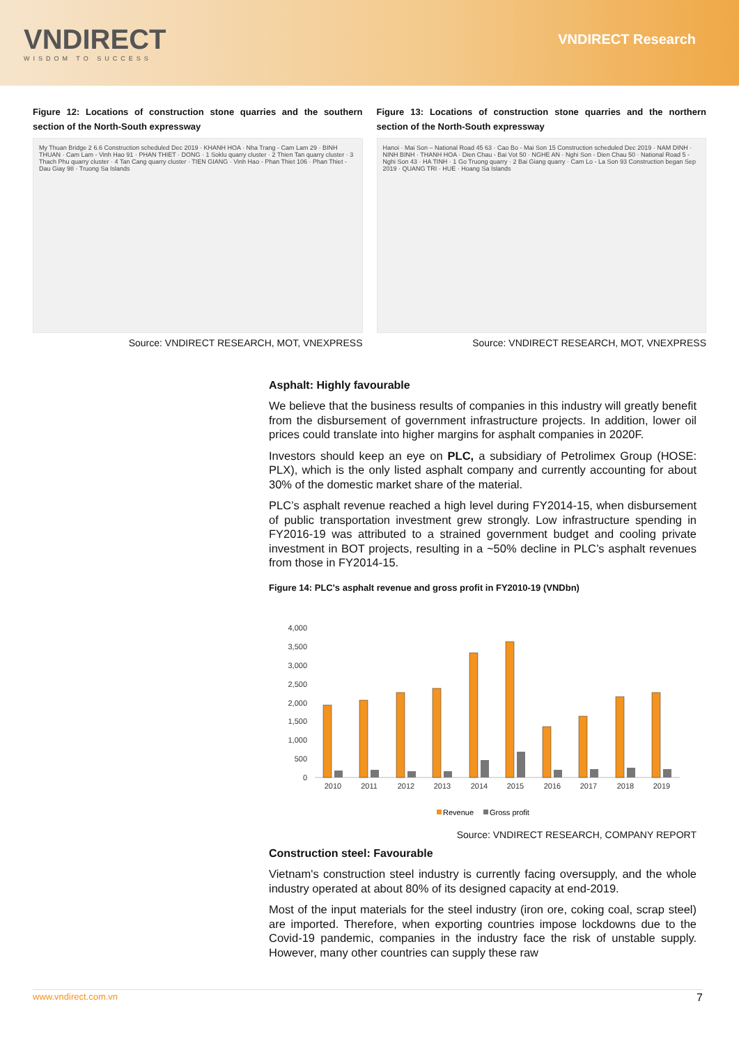VNDIRECT
WISDOM TO SUCCESS
VNDIRECT Research
Figure 12: Locations of construction stone quarries and the southern section of the North-South expressway
My Thuan Bridge 2 6.6 Construction scheduled Dec 2019 · KHANH HOA · Nha Trang - Cam Lam 29 · BINH THUAN · Cam Lam - Vinh Hao 91 · PHAN THIET · DONG · 1 Soklu quarry cluster · 2 Thien Tan quarry cluster · 3 Thach Phu quarry cluster · 4 Tan Cang quarry cluster · TIEN GIANG · Vinh Hao - Phan Thiet 106 · Phan Thiet - Dau Giay 98 · Truong Sa Islands
Source: VNDIRECT RESEARCH, MOT, VNEXPRESS
Figure 13: Locations of construction stone quarries and the northern section of the North-South expressway
Hanoi · Mai Son – National Road 45 63 · Cao Bo - Mai Son 15 Construction scheduled Dec 2019 · NAM DINH · NINH BINH · THANH HOA · Dien Chau - Bai Vot 50 · NGHE AN · Nghi Son - Dien Chau 50 · National Road 5 - Nghi Son 43 · HA TINH · 1 Go Truong quarry · 2 Bai Giang quarry · Cam Lo - La Son 93 Construction began Sep 2019 · QUANG TRI · HUE · Hoang Sa Islands
Source: VNDIRECT RESEARCH, MOT, VNEXPRESS
Asphalt: Highly favourable
We believe that the business results of companies in this industry will greatly benefit from the disbursement of government infrastructure projects. In addition, lower oil prices could translate into higher margins for asphalt companies in 2020F.
Investors should keep an eye on PLC, a subsidiary of Petrolimex Group (HOSE: PLX), which is the only listed asphalt company and currently accounting for about 30% of the domestic market share of the material.
PLC’s asphalt revenue reached a high level during FY2014-15, when disbursement of public transportation investment grew strongly. Low infrastructure spending in FY2016-19 was attributed to a strained government budget and cooling private investment in BOT projects, resulting in a ~50% decline in PLC’s asphalt revenues from those in FY2014-15.
Figure 14: PLC's asphalt revenue and gross profit in FY2010-19 (VNDbn)
4,000
3,500
3,000
2,500
2,000
1,500
1,000
500
0
2010
2011
2012
2013
2014
2015
2016
2017
2018
2019
Revenue
Gross profit
Source: VNDIRECT RESEARCH, COMPANY REPORT
Construction steel: Favourable
Vietnam's construction steel industry is currently facing oversupply, and the whole industry operated at about 80% of its designed capacity at end-2019.
Most of the input materials for the steel industry (iron ore, coking coal, scrap steel) are imported. Therefore, when exporting countries impose lockdowns due to the Covid-19 pandemic, companies in the industry face the risk of unstable supply. However, many other countries can supply these raw
www.vndirect.com.vn 7